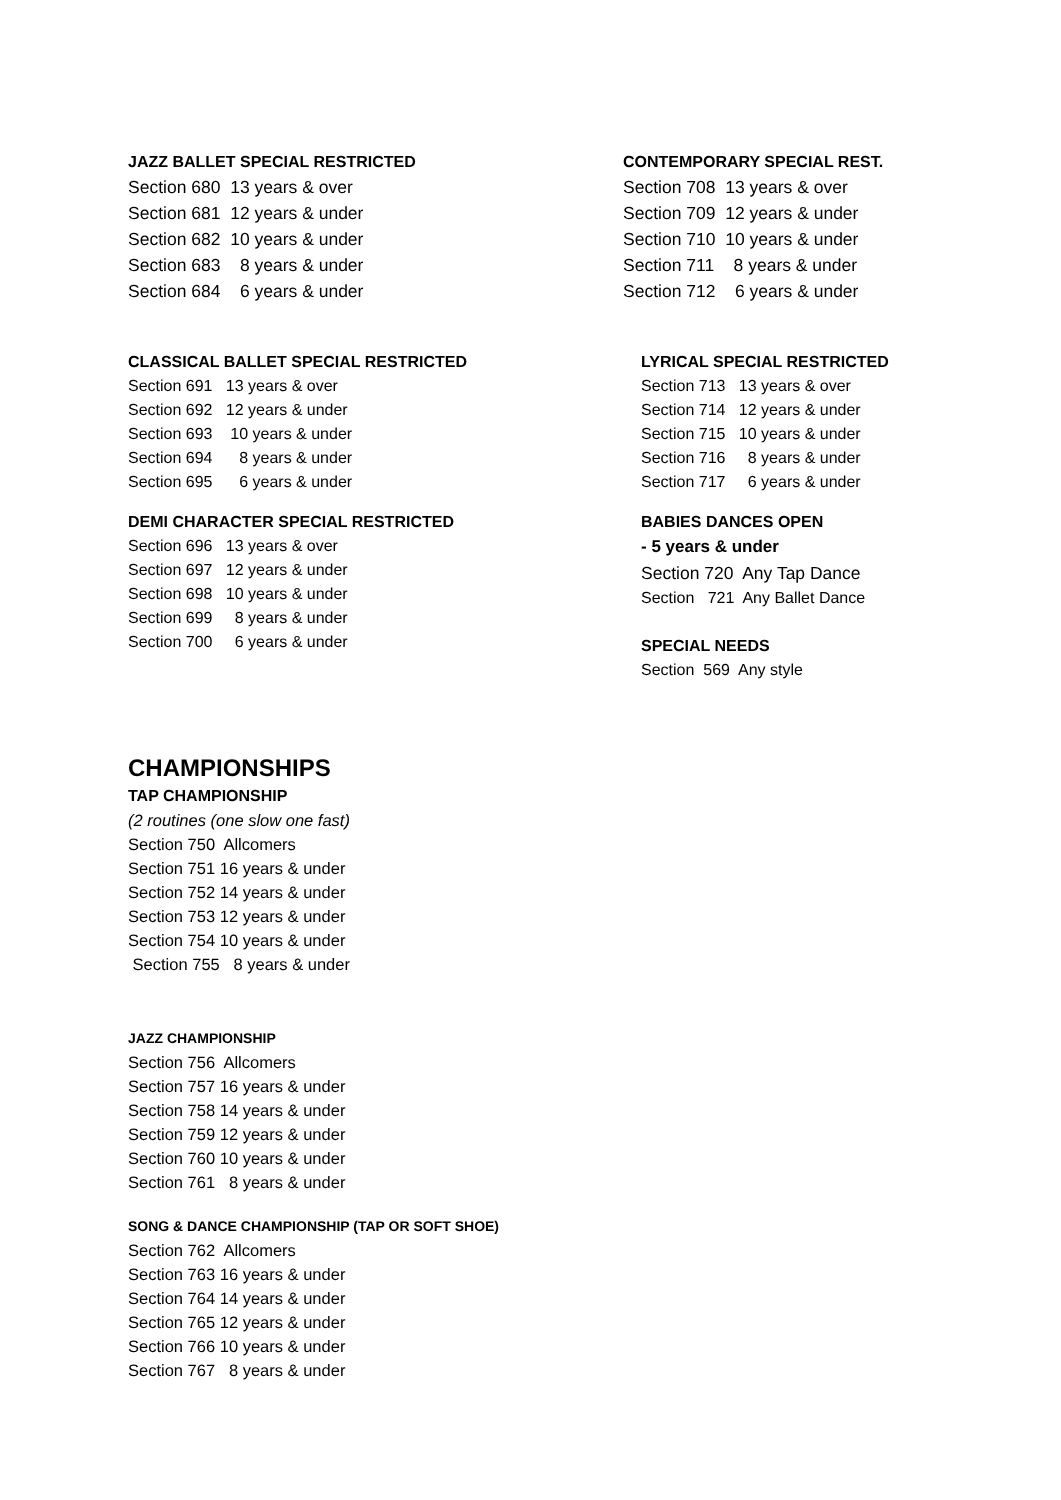JAZZ BALLET SPECIAL RESTRICTED
Section 680 13 years & over Section 681 12 years & under Section 682 10 years & under Section 683 8 years & under Section 684 6 years & under
CONTEMPORARY SPECIAL REST.
Section 708 13 years & over Section 709 12 years & under Section 710 10 years & under Section 711 8 years & under Section 712 6 years & under
CLASSICAL BALLET SPECIAL RESTRICTED
Section 691 13 years & over Section 692 12 years & under Section 693 10 years & under Section 694 8 years & under Section 695 6 years & under
DEMI CHARACTER SPECIAL RESTRICTED
Section 696 13 years & over Section 697 12 years & under Section 698 10 years & under Section 699 8 years & under Section 700 6 years & under
LYRICAL SPECIAL RESTRICTED
Section 713 13 years & over Section 714 12 years & under Section 715 10 years & under Section 716 8 years & under Section 717 6 years & under
BABIES DANCES OPEN
- 5 years & under
Section 720 Any Tap Dance
Section 721 Any Ballet Dance
SPECIAL NEEDS
Section 569 Any style
CHAMPIONSHIPS
TAP CHAMPIONSHIP
(2 routines (one slow one fast) Section 750 Allcomers Section 751 16 years & under Section 752 14 years & under Section 753 12 years & under Section 754 10 years & under Section 755 8 years & under
JAZZ CHAMPIONSHIP
Section 756 Allcomers Section 757 16 years & under Section 758 14 years & under Section 759 12 years & under Section 760 10 years & under Section 761 8 years & under
SONG & DANCE CHAMPIONSHIP (TAP OR SOFT SHOE)
Section 762 Allcomers Section 763 16 years & under Section 764 14 years & under Section 765 12 years & under Section 766 10 years & under Section 767 8 years & under